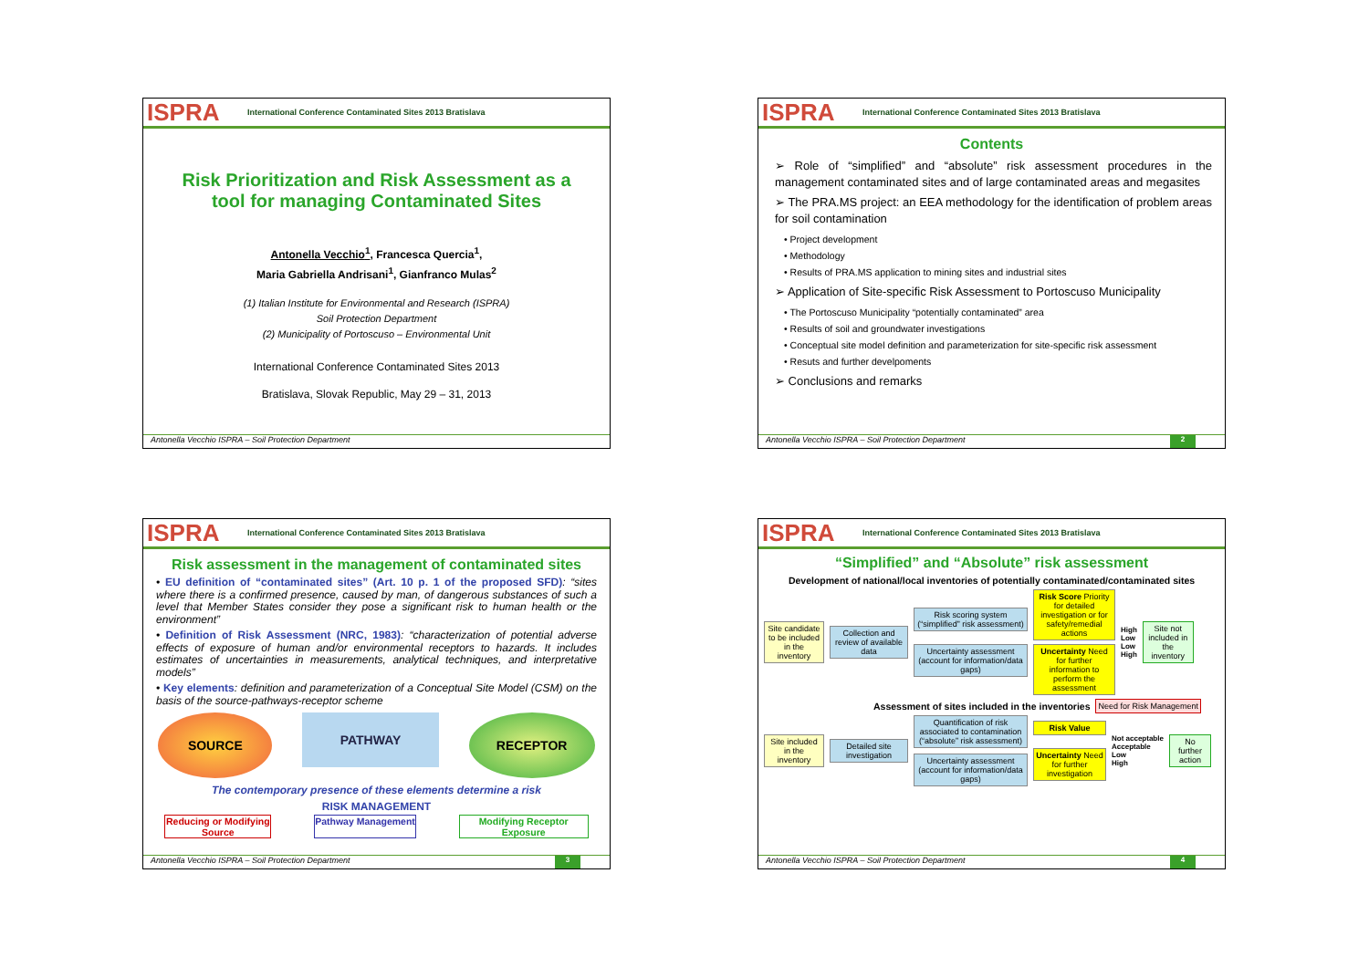ISPRA International Conference Contaminated Sites 2013 Bratislava
Risk Prioritization and Risk Assessment as a tool for managing Contaminated Sites
Antonella Vecchio<sup>1</sup>, Francesca Quercia<sup>1</sup>,
Maria Gabriella Andrisani<sup>1</sup>, Gianfranco Mulas<sup>2</sup>
(1) Italian Institute for Environmental and Research (ISPRA)
Soil Protection Department
(2) Municipality of Portoscuso – Environmental Unit
International Conference Contaminated Sites 2013
Bratislava, Slovak Republic, May 29 – 31, 2013
Antonella Vecchio ISPRA – Soil Protection Department
ISPRA International Conference Contaminated Sites 2013 Bratislava
Contents
➢ Role of “simplified” and “absolute” risk assessment procedures in the management contaminated sites and of large contaminated areas and megasites
➢ The PRA.MS project: an EEA methodology for the identification of problem areas for soil contamination
• Project development
• Methodology
• Results of PRA.MS application to mining sites and industrial sites
➢ Application of Site-specific Risk Assessment to Portoscuso Municipality
• The Portoscuso Municipality “potentially contaminated” area
• Results of soil and groundwater investigations
• Conceptual site model definition and parameterization for site-specific risk assessment
• Resuts and further develpoments
➢ Conclusions and remarks
Antonella Vecchio ISPRA – Soil Protection Department 2
ISPRA International Conference Contaminated Sites 2013 Bratislava
Risk assessment in the management of contaminated sites
• EU definition of “contaminated sites” (Art. 10 p. 1 of the proposed SFD): “sites where there is a confirmed presence, caused by man, of dangerous substances of such a level that Member States consider they pose a significant risk to human health or the environment”
• Definition of Risk Assessment (NRC, 1983): “characterization of potential adverse effects of exposure of human and/or environmental receptors to hazards. It includes estimates of uncertainties in measurements, analytical techniques, and interpretative models”
• Key elements: definition and parameterization of a Conceptual Site Model (CSM) on the basis of the source-pathways-receptor scheme
SOURCE
PATHWAY
RECEPTOR
The contemporary presence of these elements determine a risk
RISK MANAGEMENT
Reducing or Modifying Source
Pathway Management
Modifying Receptor Exposure
Antonella Vecchio ISPRA – Soil Protection Department 3
ISPRA International Conference Contaminated Sites 2013 Bratislava
“Simplified” and “Absolute” risk assessment
Development of national/local inventories of potentially contaminated/contaminated sites
Site candidate to be included in the inventory
Collection and review of available data
Risk scoring system (“simplified” risk assessment)
Uncertainty assessment (account for information/data gaps)
Risk Score Priority for detailed investigation or for safety/remedial actions
Uncertainty Need for further information to perform the assessment
High
Low
Low
High
Site not included in the inventory
Assessment of sites included in the inventories Need for Risk Management
Site included in the inventory
Detailed site investigation
Quantification of risk associated to contamination (“absolute” risk assessment)
Uncertainty assessment (account for information/data gaps)
Risk Value
Uncertainty Need for further investigation
Not acceptable
Acceptable
Low
High
No further action
Antonella Vecchio ISPRA – Soil Protection Department 4